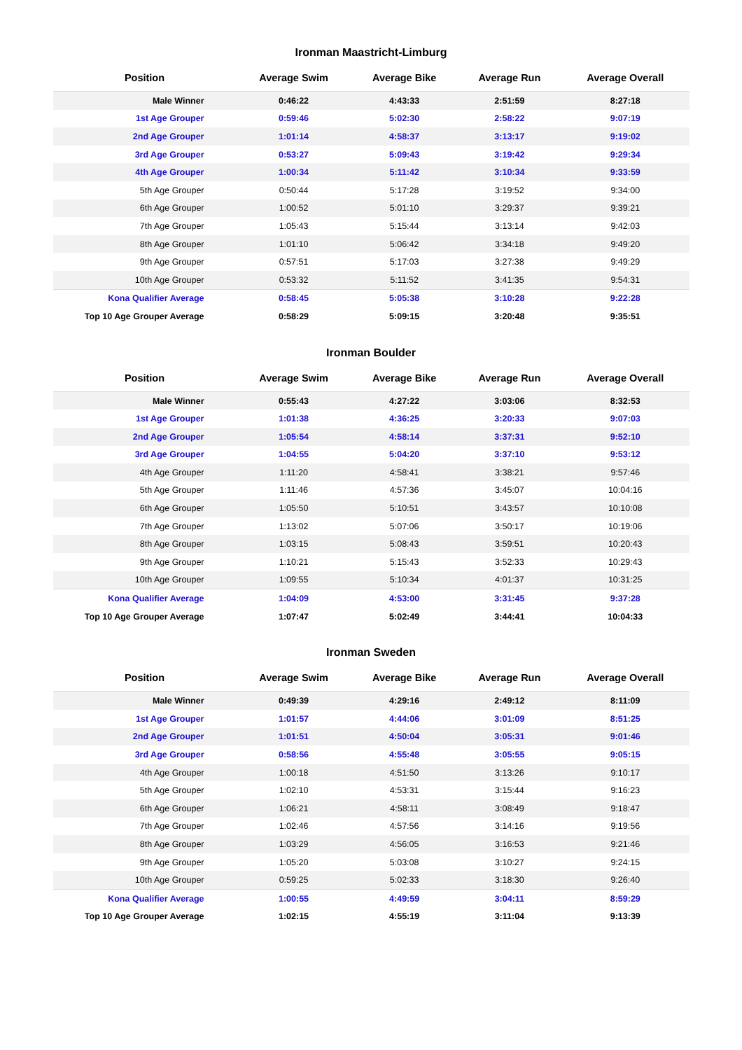Ironman Maastricht-Limburg
| Position | Average Swim | Average Bike | Average Run | Average Overall |
| --- | --- | --- | --- | --- |
| Male Winner | 0:46:22 | 4:43:33 | 2:51:59 | 8:27:18 |
| 1st Age Grouper | 0:59:46 | 5:02:30 | 2:58:22 | 9:07:19 |
| 2nd Age Grouper | 1:01:14 | 4:58:37 | 3:13:17 | 9:19:02 |
| 3rd Age Grouper | 0:53:27 | 5:09:43 | 3:19:42 | 9:29:34 |
| 4th Age Grouper | 1:00:34 | 5:11:42 | 3:10:34 | 9:33:59 |
| 5th Age Grouper | 0:50:44 | 5:17:28 | 3:19:52 | 9:34:00 |
| 6th Age Grouper | 1:00:52 | 5:01:10 | 3:29:37 | 9:39:21 |
| 7th Age Grouper | 1:05:43 | 5:15:44 | 3:13:14 | 9:42:03 |
| 8th Age Grouper | 1:01:10 | 5:06:42 | 3:34:18 | 9:49:20 |
| 9th Age Grouper | 0:57:51 | 5:17:03 | 3:27:38 | 9:49:29 |
| 10th Age Grouper | 0:53:32 | 5:11:52 | 3:41:35 | 9:54:31 |
| Kona Qualifier Average | 0:58:45 | 5:05:38 | 3:10:28 | 9:22:28 |
| Top 10 Age Grouper Average | 0:58:29 | 5:09:15 | 3:20:48 | 9:35:51 |
Ironman Boulder
| Position | Average Swim | Average Bike | Average Run | Average Overall |
| --- | --- | --- | --- | --- |
| Male Winner | 0:55:43 | 4:27:22 | 3:03:06 | 8:32:53 |
| 1st Age Grouper | 1:01:38 | 4:36:25 | 3:20:33 | 9:07:03 |
| 2nd Age Grouper | 1:05:54 | 4:58:14 | 3:37:31 | 9:52:10 |
| 3rd Age Grouper | 1:04:55 | 5:04:20 | 3:37:10 | 9:53:12 |
| 4th Age Grouper | 1:11:20 | 4:58:41 | 3:38:21 | 9:57:46 |
| 5th Age Grouper | 1:11:46 | 4:57:36 | 3:45:07 | 10:04:16 |
| 6th Age Grouper | 1:05:50 | 5:10:51 | 3:43:57 | 10:10:08 |
| 7th Age Grouper | 1:13:02 | 5:07:06 | 3:50:17 | 10:19:06 |
| 8th Age Grouper | 1:03:15 | 5:08:43 | 3:59:51 | 10:20:43 |
| 9th Age Grouper | 1:10:21 | 5:15:43 | 3:52:33 | 10:29:43 |
| 10th Age Grouper | 1:09:55 | 5:10:34 | 4:01:37 | 10:31:25 |
| Kona Qualifier Average | 1:04:09 | 4:53:00 | 3:31:45 | 9:37:28 |
| Top 10 Age Grouper Average | 1:07:47 | 5:02:49 | 3:44:41 | 10:04:33 |
Ironman Sweden
| Position | Average Swim | Average Bike | Average Run | Average Overall |
| --- | --- | --- | --- | --- |
| Male Winner | 0:49:39 | 4:29:16 | 2:49:12 | 8:11:09 |
| 1st Age Grouper | 1:01:57 | 4:44:06 | 3:01:09 | 8:51:25 |
| 2nd Age Grouper | 1:01:51 | 4:50:04 | 3:05:31 | 9:01:46 |
| 3rd Age Grouper | 0:58:56 | 4:55:48 | 3:05:55 | 9:05:15 |
| 4th Age Grouper | 1:00:18 | 4:51:50 | 3:13:26 | 9:10:17 |
| 5th Age Grouper | 1:02:10 | 4:53:31 | 3:15:44 | 9:16:23 |
| 6th Age Grouper | 1:06:21 | 4:58:11 | 3:08:49 | 9:18:47 |
| 7th Age Grouper | 1:02:46 | 4:57:56 | 3:14:16 | 9:19:56 |
| 8th Age Grouper | 1:03:29 | 4:56:05 | 3:16:53 | 9:21:46 |
| 9th Age Grouper | 1:05:20 | 5:03:08 | 3:10:27 | 9:24:15 |
| 10th Age Grouper | 0:59:25 | 5:02:33 | 3:18:30 | 9:26:40 |
| Kona Qualifier Average | 1:00:55 | 4:49:59 | 3:04:11 | 8:59:29 |
| Top 10 Age Grouper Average | 1:02:15 | 4:55:19 | 3:11:04 | 9:13:39 |